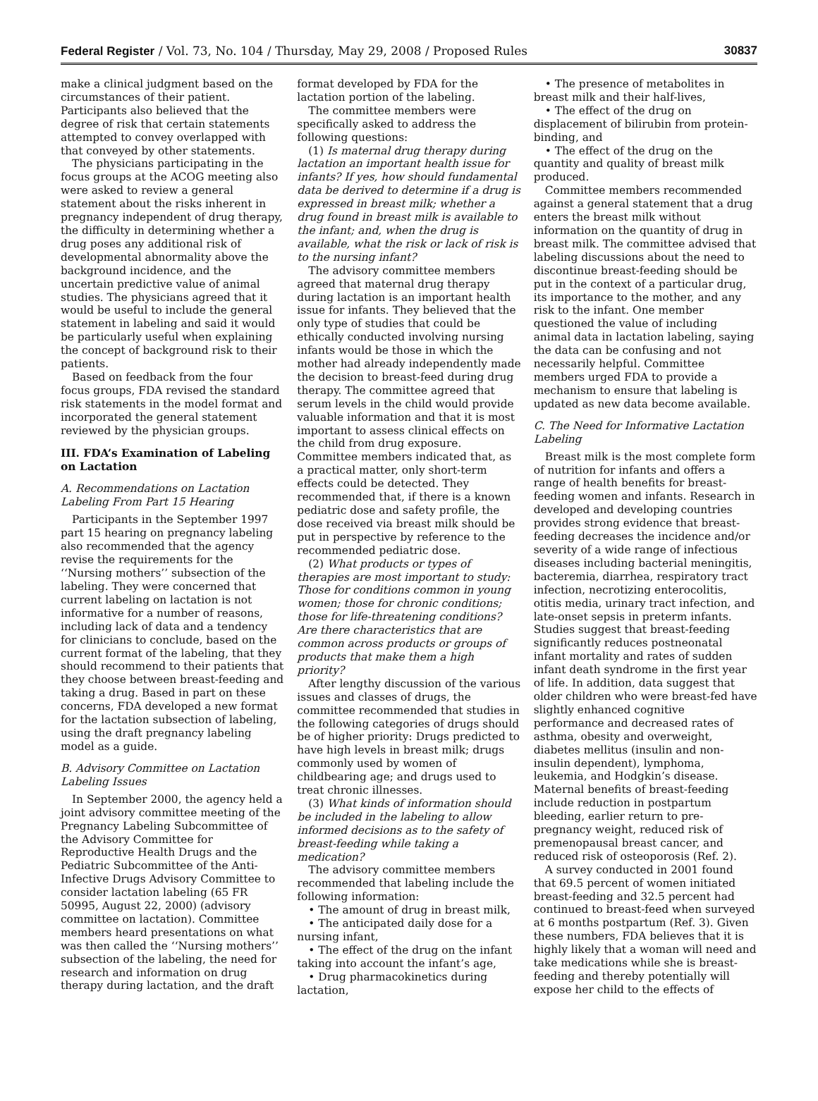Federal Register / Vol. 73, No. 104 / Thursday, May 29, 2008 / Proposed Rules 30837
make a clinical judgment based on the circumstances of their patient. Participants also believed that the degree of risk that certain statements attempted to convey overlapped with that conveyed by other statements.
The physicians participating in the focus groups at the ACOG meeting also were asked to review a general statement about the risks inherent in pregnancy independent of drug therapy, the difficulty in determining whether a drug poses any additional risk of developmental abnormality above the background incidence, and the uncertain predictive value of animal studies. The physicians agreed that it would be useful to include the general statement in labeling and said it would be particularly useful when explaining the concept of background risk to their patients.
Based on feedback from the four focus groups, FDA revised the standard risk statements in the model format and incorporated the general statement reviewed by the physician groups.
III. FDA’s Examination of Labeling on Lactation
A. Recommendations on Lactation Labeling From Part 15 Hearing
Participants in the September 1997 part 15 hearing on pregnancy labeling also recommended that the agency revise the requirements for the ‘‘Nursing mothers’’ subsection of the labeling. They were concerned that current labeling on lactation is not informative for a number of reasons, including lack of data and a tendency for clinicians to conclude, based on the current format of the labeling, that they should recommend to their patients that they choose between breast-feeding and taking a drug. Based in part on these concerns, FDA developed a new format for the lactation subsection of labeling, using the draft pregnancy labeling model as a guide.
B. Advisory Committee on Lactation Labeling Issues
In September 2000, the agency held a joint advisory committee meeting of the Pregnancy Labeling Subcommittee of the Advisory Committee for Reproductive Health Drugs and the Pediatric Subcommittee of the Anti-Infective Drugs Advisory Committee to consider lactation labeling (65 FR 50995, August 22, 2000) (advisory committee on lactation). Committee members heard presentations on what was then called the ‘‘Nursing mothers’’ subsection of the labeling, the need for research and information on drug therapy during lactation, and the draft
format developed by FDA for the lactation portion of the labeling.
The committee members were specifically asked to address the following questions:
(1) Is maternal drug therapy during lactation an important health issue for infants? If yes, how should fundamental data be derived to determine if a drug is expressed in breast milk; whether a drug found in breast milk is available to the infant; and, when the drug is available, what the risk or lack of risk is to the nursing infant?
The advisory committee members agreed that maternal drug therapy during lactation is an important health issue for infants. They believed that the only type of studies that could be ethically conducted involving nursing infants would be those in which the mother had already independently made the decision to breast-feed during drug therapy. The committee agreed that serum levels in the child would provide valuable information and that it is most important to assess clinical effects on the child from drug exposure. Committee members indicated that, as a practical matter, only short-term effects could be detected. They recommended that, if there is a known pediatric dose and safety profile, the dose received via breast milk should be put in perspective by reference to the recommended pediatric dose.
(2) What products or types of therapies are most important to study: Those for conditions common in young women; those for chronic conditions; those for life-threatening conditions? Are there characteristics that are common across products or groups of products that make them a high priority?
After lengthy discussion of the various issues and classes of drugs, the committee recommended that studies in the following categories of drugs should be of higher priority: Drugs predicted to have high levels in breast milk; drugs commonly used by women of childbearing age; and drugs used to treat chronic illnesses.
(3) What kinds of information should be included in the labeling to allow informed decisions as to the safety of breast-feeding while taking a medication?
The advisory committee members recommended that labeling include the following information:
• The amount of drug in breast milk,
• The anticipated daily dose for a nursing infant,
• The effect of the drug on the infant taking into account the infant’s age,
• Drug pharmacokinetics during lactation,
• The presence of metabolites in breast milk and their half-lives,
• The effect of the drug on displacement of bilirubin from protein-binding, and
• The effect of the drug on the quantity and quality of breast milk produced.
Committee members recommended against a general statement that a drug enters the breast milk without information on the quantity of drug in breast milk. The committee advised that labeling discussions about the need to discontinue breast-feeding should be put in the context of a particular drug, its importance to the mother, and any risk to the infant. One member questioned the value of including animal data in lactation labeling, saying the data can be confusing and not necessarily helpful. Committee members urged FDA to provide a mechanism to ensure that labeling is updated as new data become available.
C. The Need for Informative Lactation Labeling
Breast milk is the most complete form of nutrition for infants and offers a range of health benefits for breast-feeding women and infants. Research in developed and developing countries provides strong evidence that breast-feeding decreases the incidence and/or severity of a wide range of infectious diseases including bacterial meningitis, bacteremia, diarrhea, respiratory tract infection, necrotizing enterocolitis, otitis media, urinary tract infection, and late-onset sepsis in preterm infants. Studies suggest that breast-feeding significantly reduces postneonatal infant mortality and rates of sudden infant death syndrome in the first year of life. In addition, data suggest that older children who were breast-fed have slightly enhanced cognitive performance and decreased rates of asthma, obesity and overweight, diabetes mellitus (insulin and non-insulin dependent), lymphoma, leukemia, and Hodgkin’s disease. Maternal benefits of breast-feeding include reduction in postpartum bleeding, earlier return to pre-pregnancy weight, reduced risk of premenopausal breast cancer, and reduced risk of osteoporosis (Ref. 2).
A survey conducted in 2001 found that 69.5 percent of women initiated breast-feeding and 32.5 percent had continued to breast-feed when surveyed at 6 months postpartum (Ref. 3). Given these numbers, FDA believes that it is highly likely that a woman will need and take medications while she is breast-feeding and thereby potentially will expose her child to the effects of